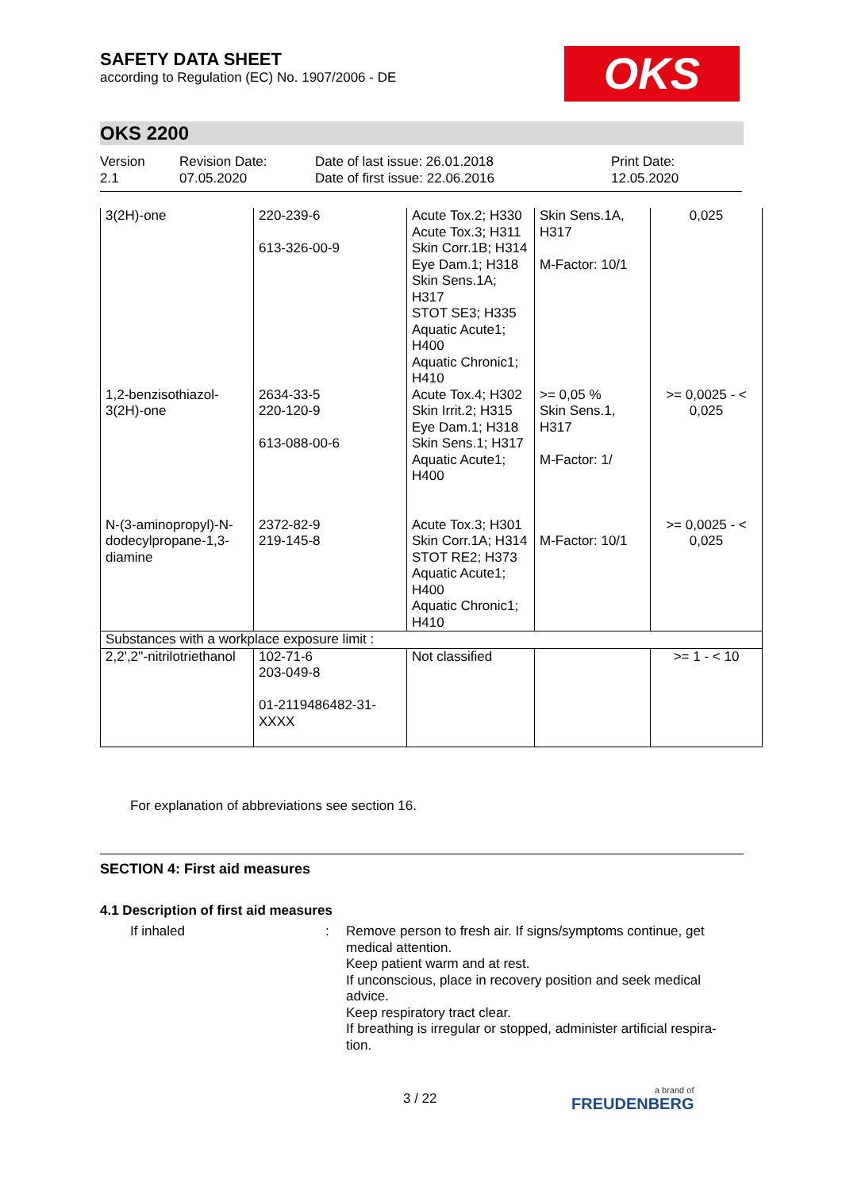SAFETY DATA SHEET
according to Regulation (EC) No. 1907/2006 - DE
OKS
OKS 2200
Version
2.1
Revision Date:
07.05.2020
Date of last issue: 26.01.2018
Date of first issue: 22.06.2016
Print Date:
12.05.2020
| 3(2H)-one | 220-239-6 613-326-00-9 | Acute Tox.2; H330 Acute Tox.3; H311 Skin Corr.1B; H314 Eye Dam.1; H318 Skin Sens.1A; H317 STOT SE3; H335 Aquatic Acute1; H400 Aquatic Chronic1; H410 | Skin Sens.1A, H317 M-Factor: 10/1 | 0,025 |
| 1,2-benzisothiazol-3(2H)-one | 2634-33-5 220-120-9 613-088-00-6 | Acute Tox.4; H302 Skin Irrit.2; H315 Eye Dam.1; H318 Skin Sens.1; H317 Aquatic Acute1; H400 | >= 0,05 % Skin Sens.1, H317 M-Factor: 1/ | >= 0,0025 - < 0,025 |
| N-(3-aminopropyl)-N-dodecylpropane-1,3-diamine | 2372-82-9 219-145-8 | Acute Tox.3; H301 Skin Corr.1A; H314 STOT RE2; H373 Aquatic Acute1; H400 Aquatic Chronic1; H410 | M-Factor: 10/1 | >= 0,0025 - < 0,025 |
| Substances with a workplace exposure limit : | | | | |
| 2,2',2''-nitrilotriethanol | 102-71-6 203-049-8 01-2119486482-31-XXXX | Not classified | | >= 1 - < 10 |
For explanation of abbreviations see section 16.
SECTION 4: First aid measures
4.1 Description of first aid measures
If inhaled : Remove person to fresh air. If signs/symptoms continue, get medical attention.
Keep patient warm and at rest.
If unconscious, place in recovery position and seek medical advice.
Keep respiratory tract clear.
If breathing is irregular or stopped, administer artificial respira-tion.
3 / 22 a brand of
FREUDENBERG